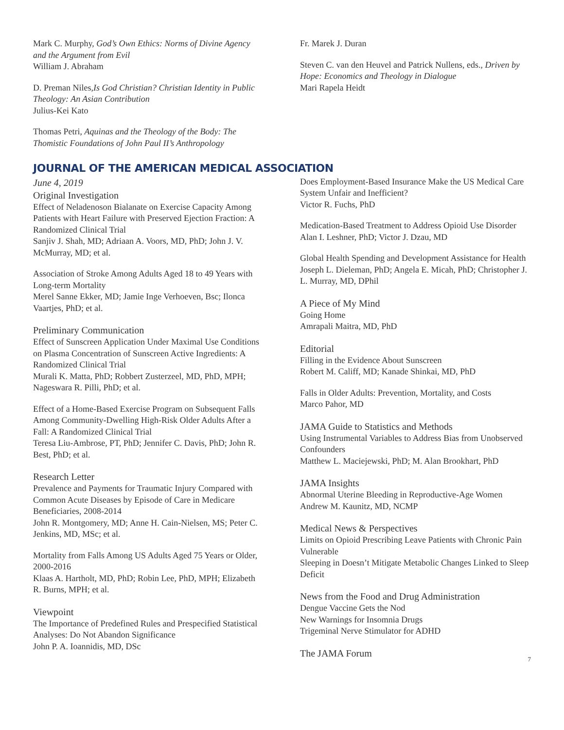Mark C. Murphy, God’s Own Ethics: Norms of Divine Agency and the Argument from Evil
William J. Abraham
D. Preman Niles,Is God Christian? Christian Identity in Public Theology: An Asian Contribution
Julius-Kei Kato
Thomas Petri, Aquinas and the Theology of the Body: The Thomistic Foundations of John Paul II’s Anthropology
Fr. Marek J. Duran
Steven C. van den Heuvel and Patrick Nullens, eds., Driven by Hope: Economics and Theology in Dialogue
Mari Rapela Heidt
JOURNAL OF THE AMERICAN MEDICAL ASSOCIATION
June 4, 2019
Original Investigation
Effect of Neladenoson Bialanate on Exercise Capacity Among Patients with Heart Failure with Preserved Ejection Fraction: A Randomized Clinical Trial
Sanjiv J. Shah, MD; Adriaan A. Voors, MD, PhD; John J. V. McMurray, MD; et al.
Association of Stroke Among Adults Aged 18 to 49 Years with Long-term Mortality
Merel Sanne Ekker, MD; Jamie Inge Verhoeven, Bsc; Ilonca Vaartjes, PhD; et al.
Preliminary Communication
Effect of Sunscreen Application Under Maximal Use Conditions on Plasma Concentration of Sunscreen Active Ingredients: A Randomized Clinical Trial
Murali K. Matta, PhD; Robbert Zusterzeel, MD, PhD, MPH; Nageswara R. Pilli, PhD; et al.
Effect of a Home-Based Exercise Program on Subsequent Falls Among Community-Dwelling High-Risk Older Adults After a Fall: A Randomized Clinical Trial
Teresa Liu-Ambrose, PT, PhD; Jennifer C. Davis, PhD; John R. Best, PhD; et al.
Research Letter
Prevalence and Payments for Traumatic Injury Compared with Common Acute Diseases by Episode of Care in Medicare Beneficiaries, 2008-2014
John R. Montgomery, MD; Anne H. Cain-Nielsen, MS; Peter C. Jenkins, MD, MSc; et al.
Mortality from Falls Among US Adults Aged 75 Years or Older, 2000-2016
Klaas A. Hartholt, MD, PhD; Robin Lee, PhD, MPH; Elizabeth R. Burns, MPH; et al.
Viewpoint
The Importance of Predefined Rules and Prespecified Statistical Analyses: Do Not Abandon Significance
John P. A. Ioannidis, MD, DSc
Does Employment-Based Insurance Make the US Medical Care System Unfair and Inefficient?
Victor R. Fuchs, PhD
Medication-Based Treatment to Address Opioid Use Disorder
Alan I. Leshner, PhD; Victor J. Dzau, MD
Global Health Spending and Development Assistance for Health
Joseph L. Dieleman, PhD; Angela E. Micah, PhD; Christopher J. L. Murray, MD, DPhil
A Piece of My Mind
Going Home
Amrapali Maitra, MD, PhD
Editorial
Filling in the Evidence About Sunscreen
Robert M. Califf, MD; Kanade Shinkai, MD, PhD
Falls in Older Adults: Prevention, Mortality, and Costs
Marco Pahor, MD
JAMA Guide to Statistics and Methods
Using Instrumental Variables to Address Bias from Unobserved Confounders
Matthew L. Maciejewski, PhD; M. Alan Brookhart, PhD
JAMA Insights
Abnormal Uterine Bleeding in Reproductive-Age Women
Andrew M. Kaunitz, MD, NCMP
Medical News & Perspectives
Limits on Opioid Prescribing Leave Patients with Chronic Pain Vulnerable
Sleeping in Doesn’t Mitigate Metabolic Changes Linked to Sleep Deficit
News from the Food and Drug Administration
Dengue Vaccine Gets the Nod
New Warnings for Insomnia Drugs
Trigeminal Nerve Stimulator for ADHD
The JAMA Forum
7